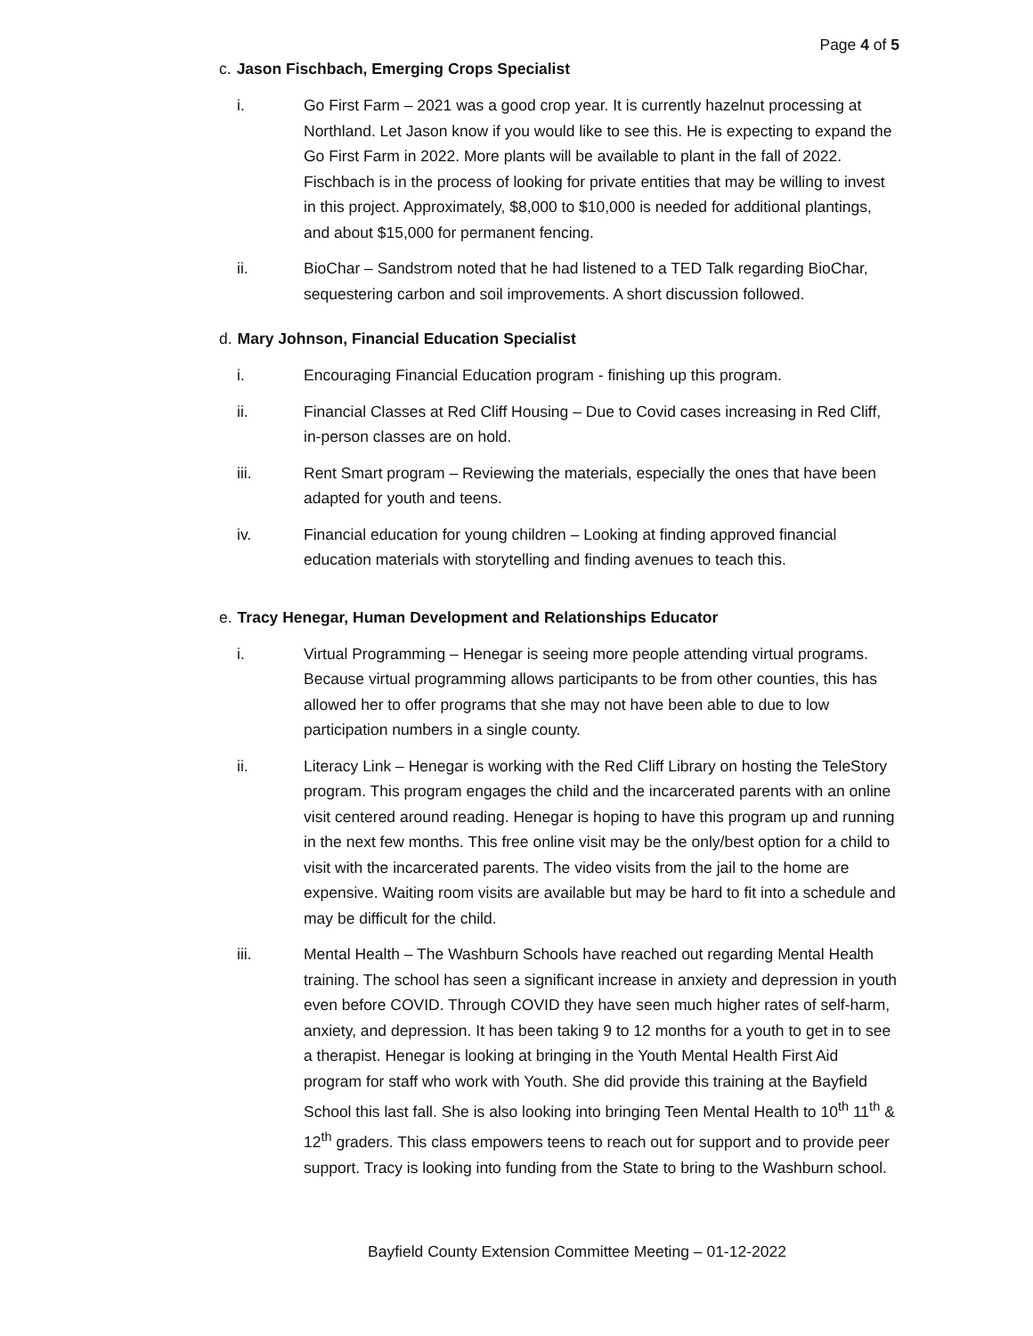Page 4 of 5
c. Jason Fischbach, Emerging Crops Specialist
i. Go First Farm – 2021 was a good crop year. It is currently hazelnut processing at Northland. Let Jason know if you would like to see this. He is expecting to expand the Go First Farm in 2022. More plants will be available to plant in the fall of 2022. Fischbach is in the process of looking for private entities that may be willing to invest in this project. Approximately, $8,000 to $10,000 is needed for additional plantings, and about $15,000 for permanent fencing.
ii. BioChar – Sandstrom noted that he had listened to a TED Talk regarding BioChar, sequestering carbon and soil improvements. A short discussion followed.
d. Mary Johnson, Financial Education Specialist
i. Encouraging Financial Education program - finishing up this program.
ii. Financial Classes at Red Cliff Housing – Due to Covid cases increasing in Red Cliff, in-person classes are on hold.
iii. Rent Smart program – Reviewing the materials, especially the ones that have been adapted for youth and teens.
iv. Financial education for young children – Looking at finding approved financial education materials with storytelling and finding avenues to teach this.
e. Tracy Henegar, Human Development and Relationships Educator
i. Virtual Programming – Henegar is seeing more people attending virtual programs. Because virtual programming allows participants to be from other counties, this has allowed her to offer programs that she may not have been able to due to low participation numbers in a single county.
ii. Literacy Link – Henegar is working with the Red Cliff Library on hosting the TeleStory program. This program engages the child and the incarcerated parents with an online visit centered around reading. Henegar is hoping to have this program up and running in the next few months. This free online visit may be the only/best option for a child to visit with the incarcerated parents. The video visits from the jail to the home are expensive. Waiting room visits are available but may be hard to fit into a schedule and may be difficult for the child.
iii. Mental Health – The Washburn Schools have reached out regarding Mental Health training. The school has seen a significant increase in anxiety and depression in youth even before COVID. Through COVID they have seen much higher rates of self-harm, anxiety, and depression. It has been taking 9 to 12 months for a youth to get in to see a therapist. Henegar is looking at bringing in the Youth Mental Health First Aid program for staff who work with Youth. She did provide this training at the Bayfield School this last fall. She is also looking into bringing Teen Mental Health to 10<sup>th</sup> 11<sup>th</sup> & 12<sup>th</sup> graders. This class empowers teens to reach out for support and to provide peer support. Tracy is looking into funding from the State to bring to the Washburn school.
Bayfield County Extension Committee Meeting – 01-12-2022